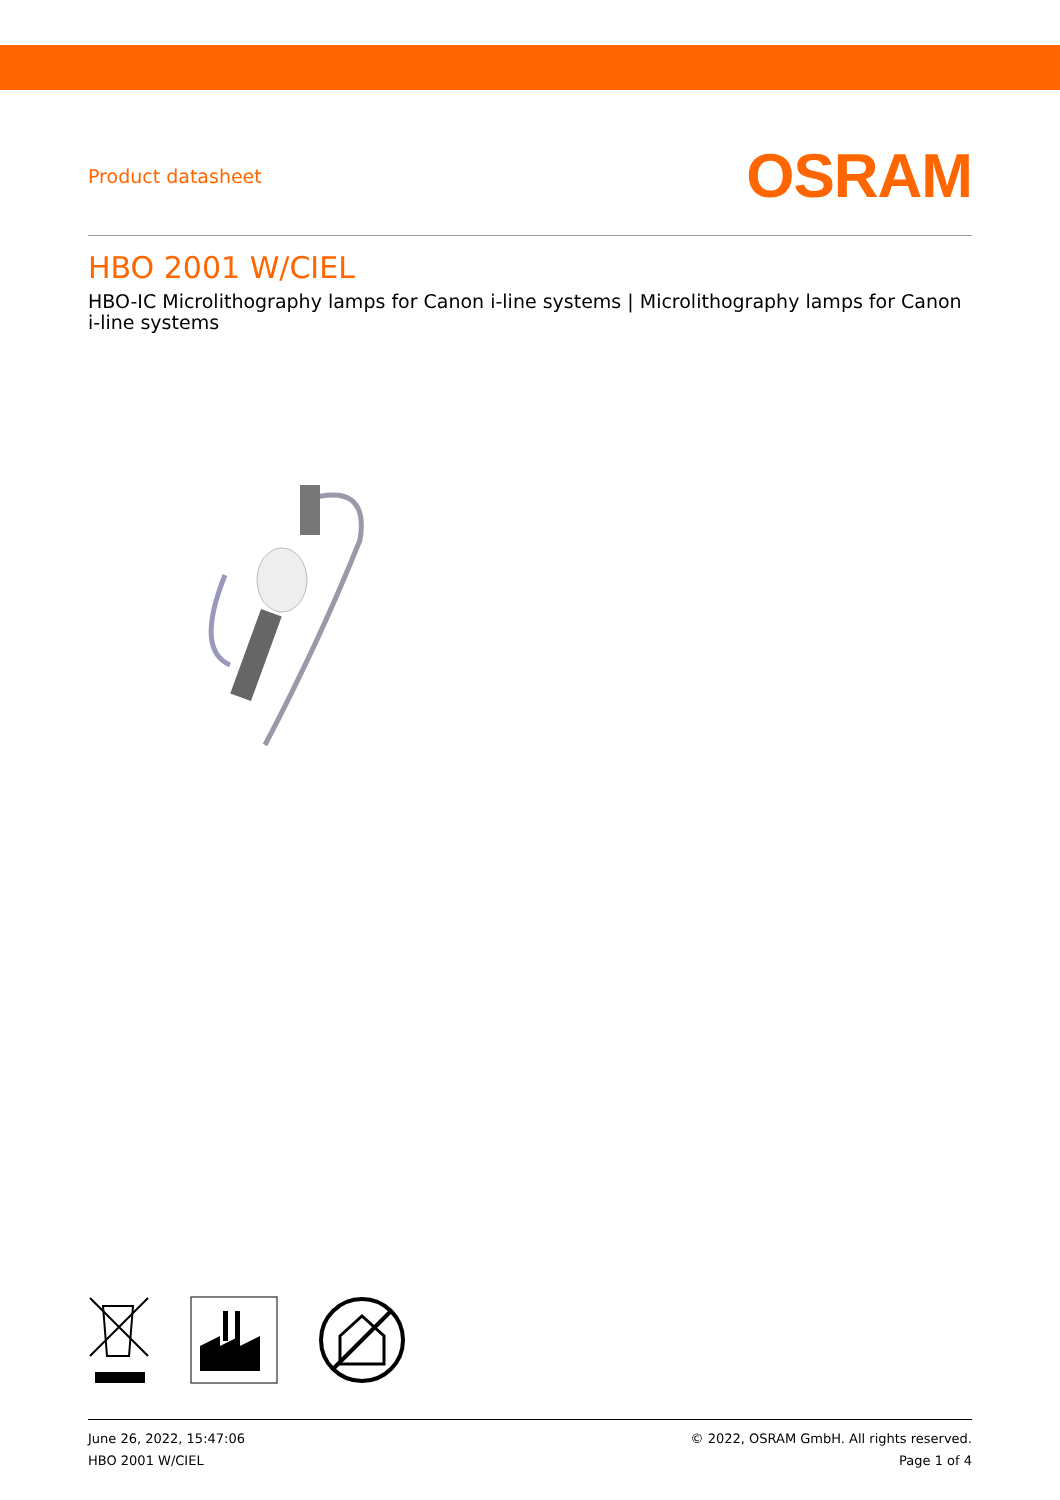Product datasheet
OSRAM
HBO 2001 W/CIEL
HBO-IC Microlithography lamps for Canon i-line systems | Microlithography lamps for Canon i-line systems
June 26, 2022, 15:47:06
HBO 2001 W/CIEL
© 2022, OSRAM GmbH. All rights reserved.
Page 1 of 4